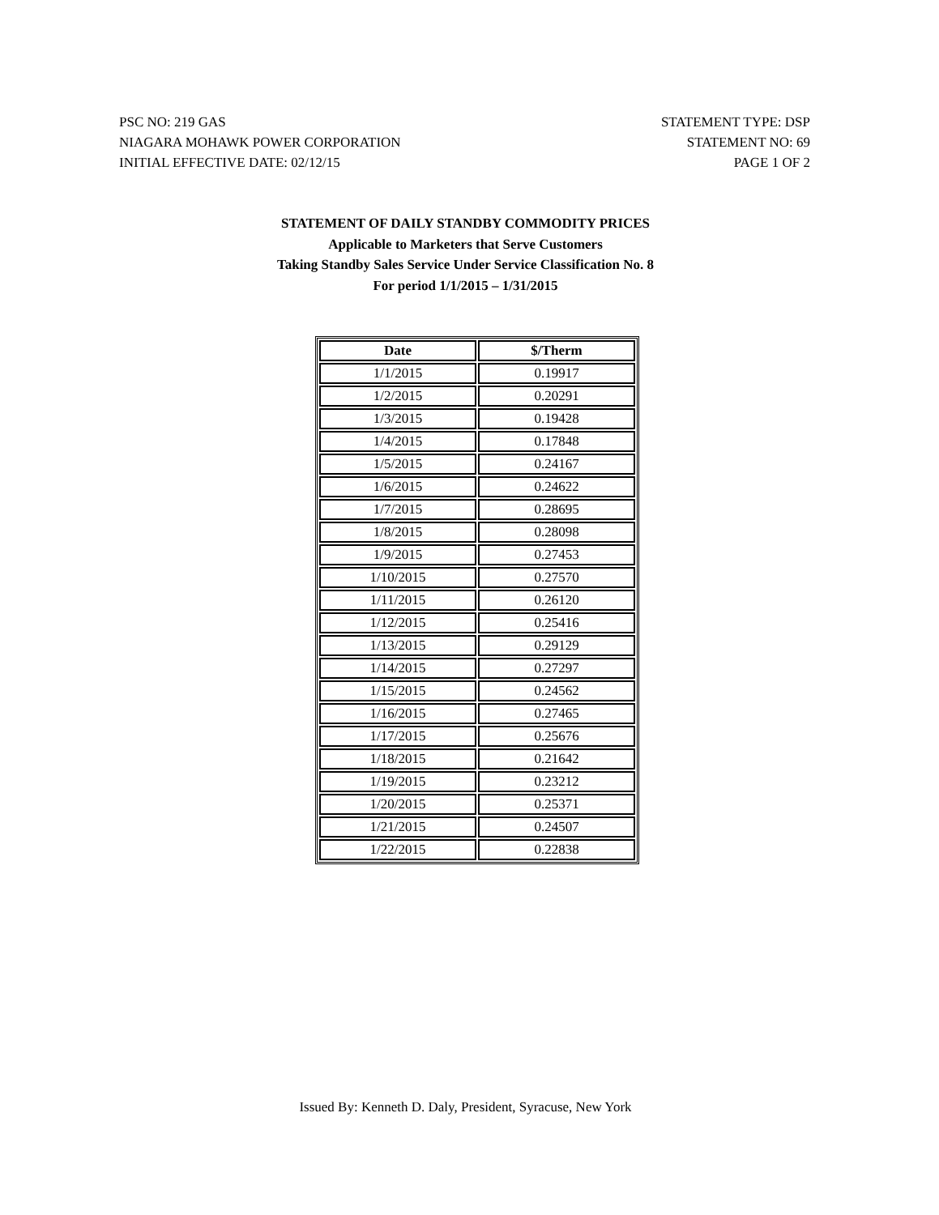PSC NO: 219 GAS
NIAGARA MOHAWK POWER CORPORATION
INITIAL EFFECTIVE DATE: 02/12/15
STATEMENT TYPE: DSP
STATEMENT NO: 69
PAGE 1 OF 2
STATEMENT OF DAILY STANDBY COMMODITY PRICES
Applicable to Marketers that Serve Customers
Taking Standby Sales Service Under Service Classification No. 8
For period 1/1/2015 – 1/31/2015
| Date | $/Therm |
| --- | --- |
| 1/1/2015 | 0.19917 |
| 1/2/2015 | 0.20291 |
| 1/3/2015 | 0.19428 |
| 1/4/2015 | 0.17848 |
| 1/5/2015 | 0.24167 |
| 1/6/2015 | 0.24622 |
| 1/7/2015 | 0.28695 |
| 1/8/2015 | 0.28098 |
| 1/9/2015 | 0.27453 |
| 1/10/2015 | 0.27570 |
| 1/11/2015 | 0.26120 |
| 1/12/2015 | 0.25416 |
| 1/13/2015 | 0.29129 |
| 1/14/2015 | 0.27297 |
| 1/15/2015 | 0.24562 |
| 1/16/2015 | 0.27465 |
| 1/17/2015 | 0.25676 |
| 1/18/2015 | 0.21642 |
| 1/19/2015 | 0.23212 |
| 1/20/2015 | 0.25371 |
| 1/21/2015 | 0.24507 |
| 1/22/2015 | 0.22838 |
Issued By: Kenneth D. Daly, President, Syracuse, New York